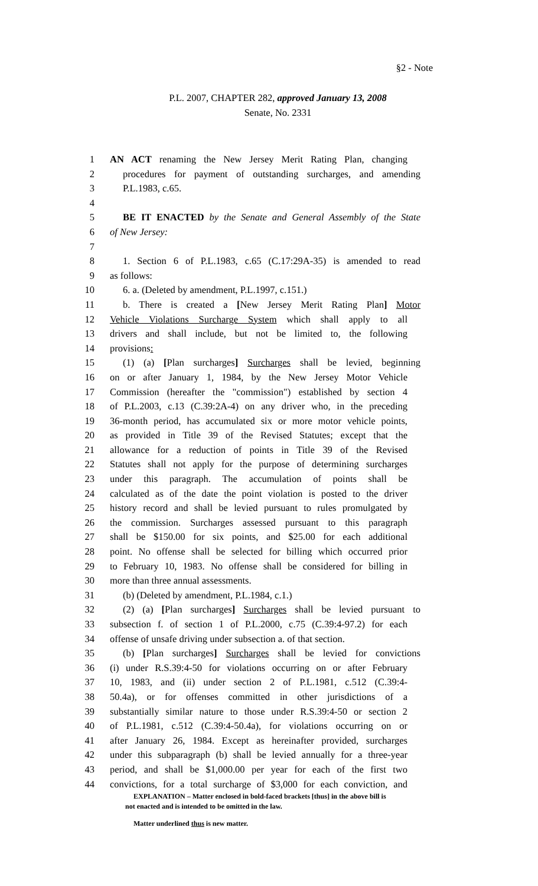§2 - Note
P.L. 2007, CHAPTER 282, approved January 13, 2008
Senate, No. 2331
1 AN ACT renaming the New Jersey Merit Rating Plan, changing
2 procedures for payment of outstanding surcharges, and amending
3 P.L.1983, c.65.
4
5 BE IT ENACTED by the Senate and General Assembly of the State
6 of New Jersey:
7
8 1. Section 6 of P.L.1983, c.65 (C.17:29A-35) is amended to read
9 as follows:
10 6. a. (Deleted by amendment, P.L.1997, c.151.)
11 b. There is created a [New Jersey Merit Rating Plan] Motor
12 Vehicle Violations Surcharge System which shall apply to all
13 drivers and shall include, but not be limited to, the following
14 provisions:
15 (1) (a) [Plan surcharges] Surcharges shall be levied, beginning
16 on or after January 1, 1984, by the New Jersey Motor Vehicle
17 Commission (hereafter the "commission") established by section 4
18 of P.L.2003, c.13 (C.39:2A-4) on any driver who, in the preceding
19 36-month period, has accumulated six or more motor vehicle points,
20 as provided in Title 39 of the Revised Statutes; except that the
21 allowance for a reduction of points in Title 39 of the Revised
22 Statutes shall not apply for the purpose of determining surcharges
23 under this paragraph. The accumulation of points shall be
24 calculated as of the date the point violation is posted to the driver
25 history record and shall be levied pursuant to rules promulgated by
26 the commission. Surcharges assessed pursuant to this paragraph
27 shall be $150.00 for six points, and $25.00 for each additional
28 point. No offense shall be selected for billing which occurred prior
29 to February 10, 1983. No offense shall be considered for billing in
30 more than three annual assessments.
31 (b) (Deleted by amendment, P.L.1984, c.1.)
32 (2) (a) [Plan surcharges] Surcharges shall be levied pursuant to
33 subsection f. of section 1 of P.L.2000, c.75 (C.39:4-97.2) for each
34 offense of unsafe driving under subsection a. of that section.
35 (b) [Plan surcharges] Surcharges shall be levied for convictions
36 (i) under R.S.39:4-50 for violations occurring on or after February
37 10, 1983, and (ii) under section 2 of P.L.1981, c.512 (C.39:4-
38 50.4a), or for offenses committed in other jurisdictions of a
39 substantially similar nature to those under R.S.39:4-50 or section 2
40 of P.L.1981, c.512 (C.39:4-50.4a), for violations occurring on or
41 after January 26, 1984. Except as hereinafter provided, surcharges
42 under this subparagraph (b) shall be levied annually for a three-year
43 period, and shall be $1,000.00 per year for each of the first two
44 convictions, for a total surcharge of $3,000 for each conviction, and
EXPLANATION – Matter enclosed in bold-faced brackets [thus] in the above bill is
not enacted and is intended to be omitted in the law.
Matter underlined thus is new matter.